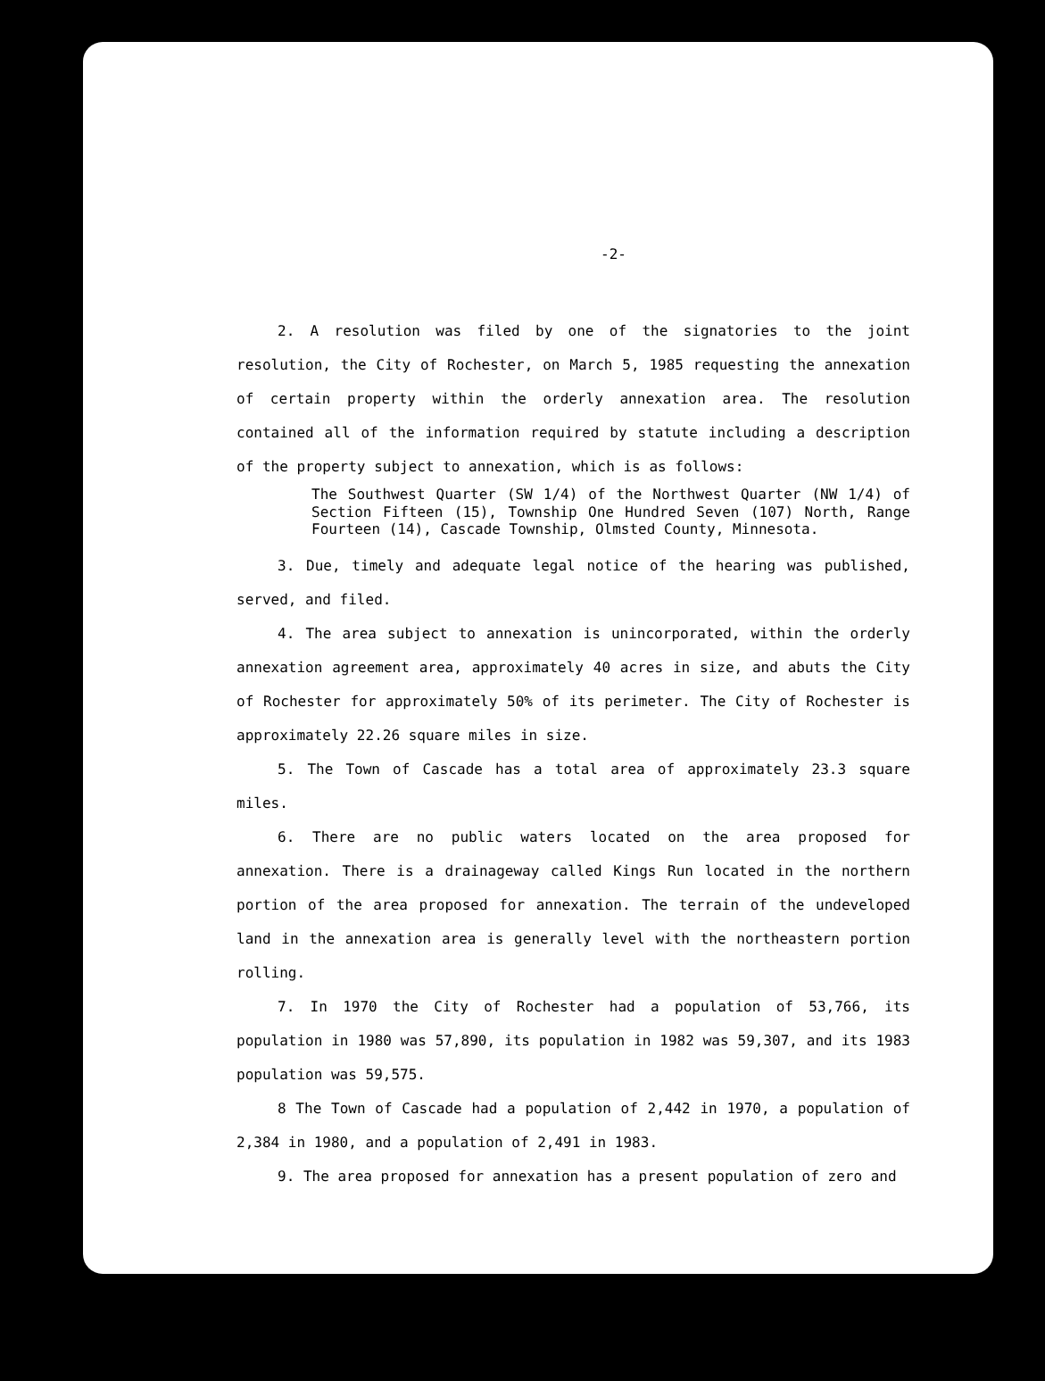-2-
2. A resolution was filed by one of the signatories to the joint resolution, the City of Rochester, on March 5, 1985 requesting the annexation of certain property within the orderly annexation area. The resolution contained all of the information required by statute including a description of the property subject to annexation, which is as follows:
The Southwest Quarter (SW 1/4) of the Northwest Quarter (NW 1/4) of Section Fifteen (15), Township One Hundred Seven (107) North, Range Fourteen (14), Cascade Township, Olmsted County, Minnesota.
3. Due, timely and adequate legal notice of the hearing was published, served, and filed.
4. The area subject to annexation is unincorporated, within the orderly annexation agreement area, approximately 40 acres in size, and abuts the City of Rochester for approximately 50% of its perimeter. The City of Rochester is approximately 22.26 square miles in size.
5. The Town of Cascade has a total area of approximately 23.3 square miles.
6. There are no public waters located on the area proposed for annexation. There is a drainageway called Kings Run located in the northern portion of the area proposed for annexation. The terrain of the undeveloped land in the annexation area is generally level with the northeastern portion rolling.
7. In 1970 the City of Rochester had a population of 53,766, its population in 1980 was 57,890, its population in 1982 was 59,307, and its 1983 population was 59,575.
8 The Town of Cascade had a population of 2,442 in 1970, a population of 2,384 in 1980, and a population of 2,491 in 1983.
9. The area proposed for annexation has a present population of zero and